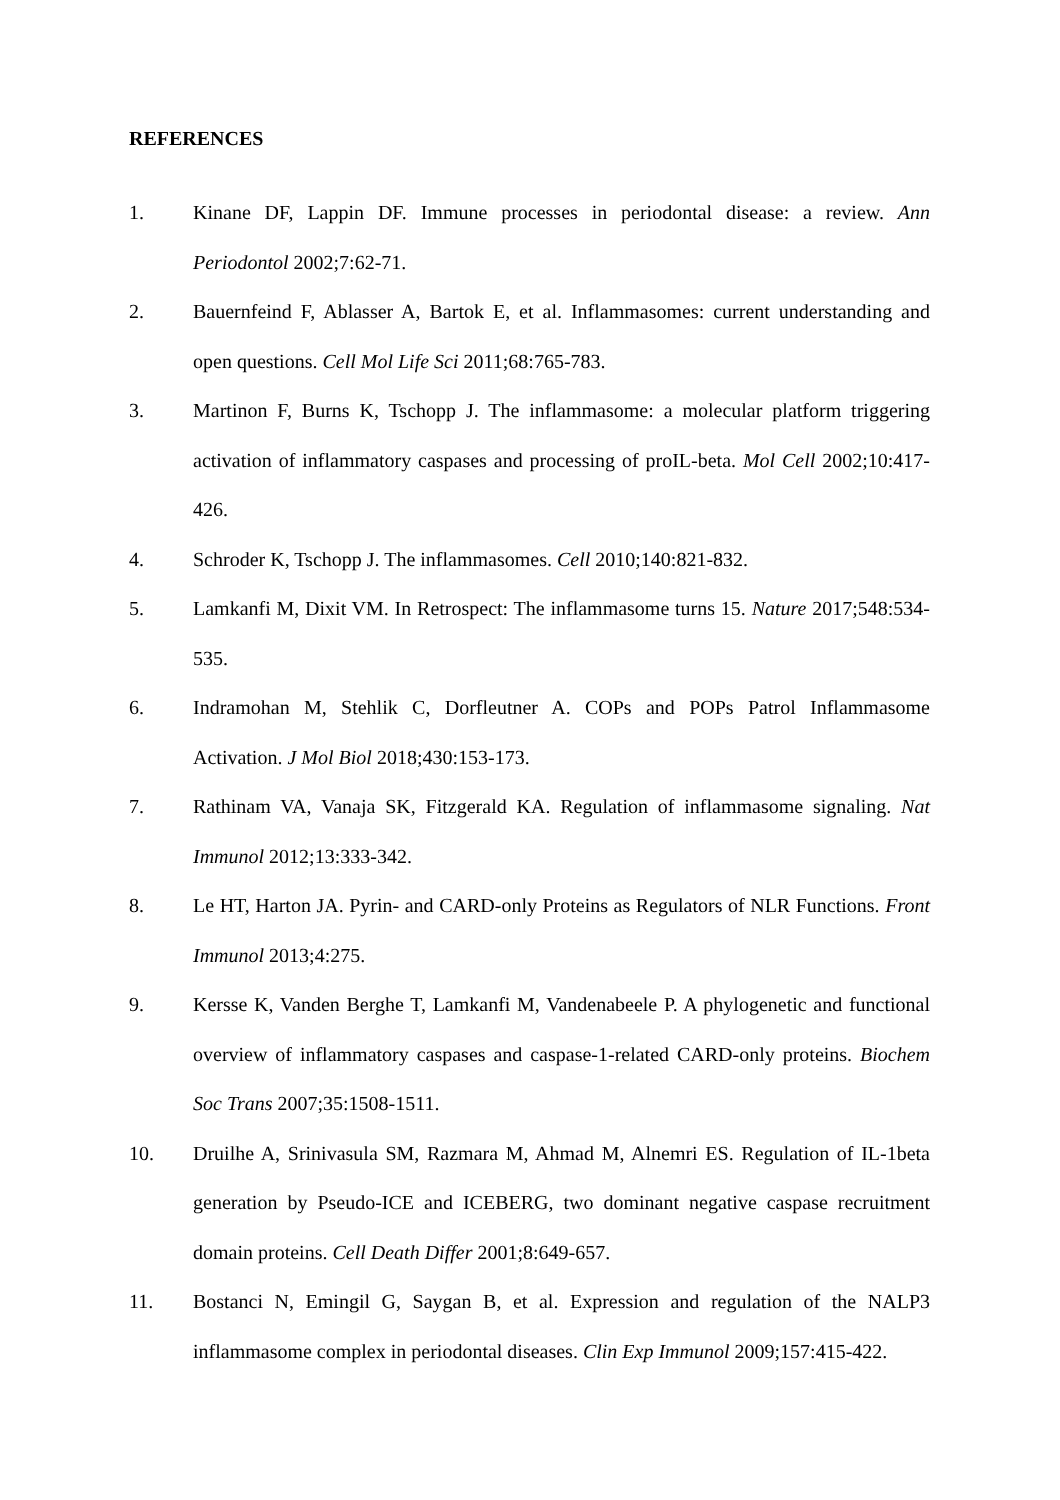REFERENCES
1. Kinane DF, Lappin DF. Immune processes in periodontal disease: a review. Ann Periodontol 2002;7:62-71.
2. Bauernfeind F, Ablasser A, Bartok E, et al. Inflammasomes: current understanding and open questions. Cell Mol Life Sci 2011;68:765-783.
3. Martinon F, Burns K, Tschopp J. The inflammasome: a molecular platform triggering activation of inflammatory caspases and processing of proIL-beta. Mol Cell 2002;10:417-426.
4. Schroder K, Tschopp J. The inflammasomes. Cell 2010;140:821-832.
5. Lamkanfi M, Dixit VM. In Retrospect: The inflammasome turns 15. Nature 2017;548:534-535.
6. Indramohan M, Stehlik C, Dorfleutner A. COPs and POPs Patrol Inflammasome Activation. J Mol Biol 2018;430:153-173.
7. Rathinam VA, Vanaja SK, Fitzgerald KA. Regulation of inflammasome signaling. Nat Immunol 2012;13:333-342.
8. Le HT, Harton JA. Pyrin- and CARD-only Proteins as Regulators of NLR Functions. Front Immunol 2013;4:275.
9. Kersse K, Vanden Berghe T, Lamkanfi M, Vandenabeele P. A phylogenetic and functional overview of inflammatory caspases and caspase-1-related CARD-only proteins. Biochem Soc Trans 2007;35:1508-1511.
10. Druilhe A, Srinivasula SM, Razmara M, Ahmad M, Alnemri ES. Regulation of IL-1beta generation by Pseudo-ICE and ICEBERG, two dominant negative caspase recruitment domain proteins. Cell Death Differ 2001;8:649-657.
11. Bostanci N, Emingil G, Saygan B, et al. Expression and regulation of the NALP3 inflammasome complex in periodontal diseases. Clin Exp Immunol 2009;157:415-422.